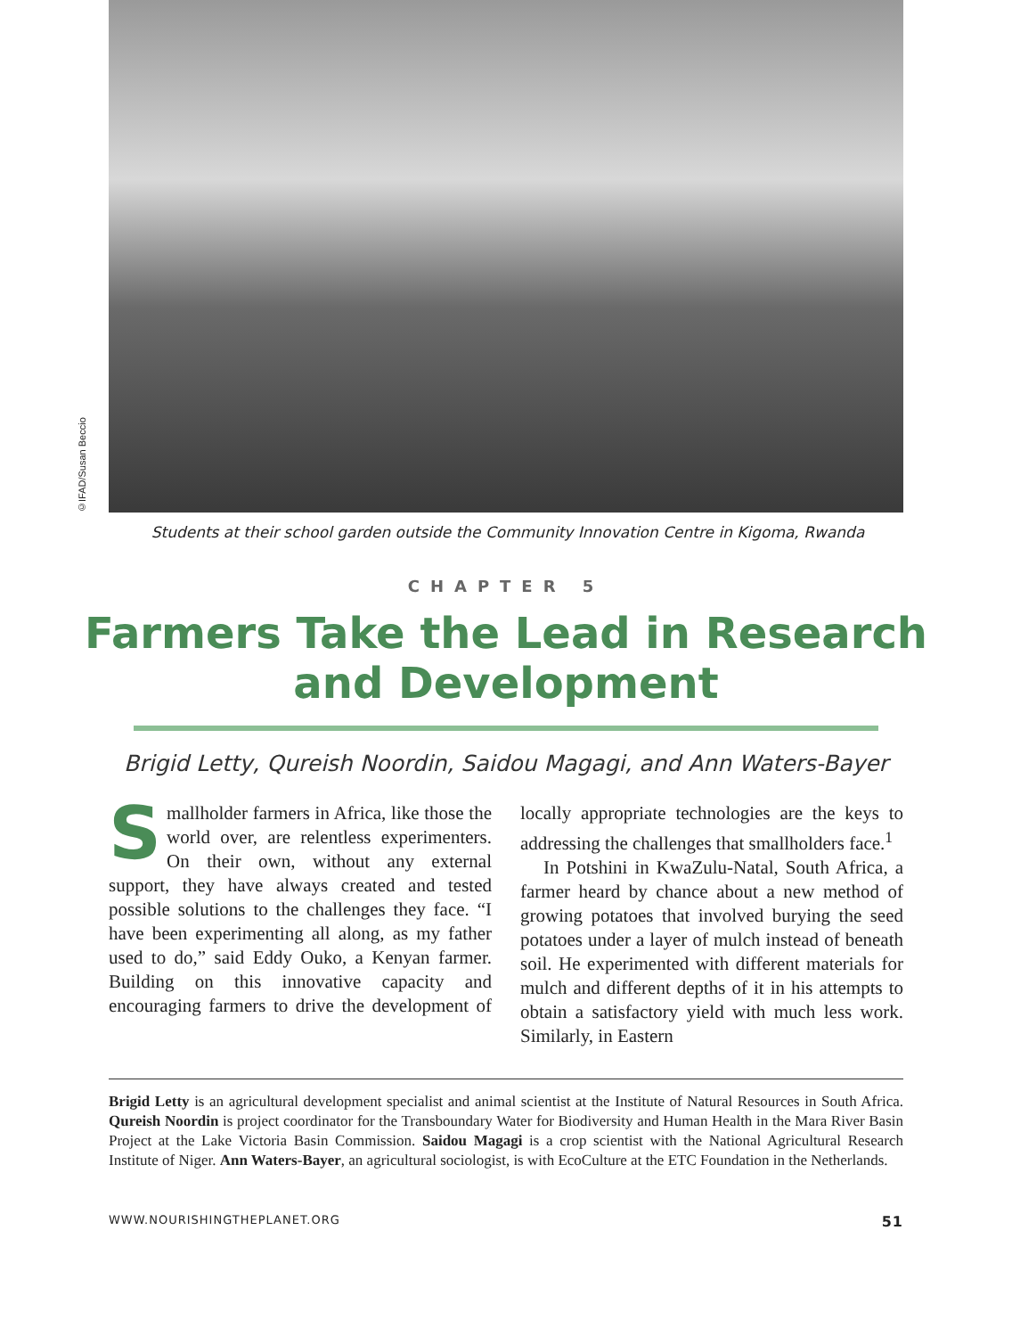©IFAD/Susan Beccio
Students at their school garden outside the Community Innovation Centre in Kigoma, Rwanda
CHAPTER 5
Farmers Take the Lead in Research
and Development
Brigid Letty, Qureish Noordin, Saidou Magagi, and Ann Waters-Bayer
Smallholder farmers in Africa, like those the world over, are relentless experimenters. On their own, without any external support, they have always created and tested possible solutions to the challenges they face. “I have been experimenting all along, as my father used to do,” said Eddy Ouko, a Kenyan farmer. Building on this innovative capacity and encouraging farmers to drive the development of locally appropriate technologies are the keys to addressing the challenges that smallholders face.<sup>1</sup>
In Potshini in KwaZulu-Natal, South Africa, a farmer heard by chance about a new method of growing potatoes that involved burying the seed potatoes under a layer of mulch instead of beneath soil. He experimented with different materials for mulch and different depths of it in his attempts to obtain a satisfactory yield with much less work. Similarly, in Eastern
Brigid Letty is an agricultural development specialist and animal scientist at the Institute of Natural Resources in South Africa. Qureish Noordin is project coordinator for the Transboundary Water for Biodiversity and Human Health in the Mara River Basin Project at the Lake Victoria Basin Commission. Saidou Magagi is a crop scientist with the National Agricultural Research Institute of Niger. Ann Waters-Bayer, an agricultural sociologist, is with EcoCulture at the ETC Foundation in the Netherlands.
WWW.NOURISHINGTHEPLANET.ORG 51